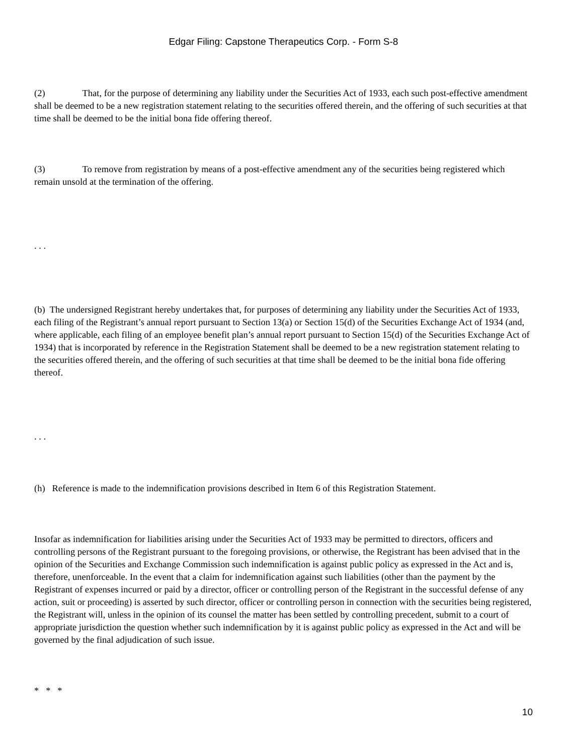Edgar Filing: Capstone Therapeutics Corp. - Form S-8
(2) That, for the purpose of determining any liability under the Securities Act of 1933, each such post-effective amendment shall be deemed to be a new registration statement relating to the securities offered therein, and the offering of such securities at that time shall be deemed to be the initial bona fide offering thereof.
(3) To remove from registration by means of a post-effective amendment any of the securities being registered which remain unsold at the termination of the offering.
. . .
(b) The undersigned Registrant hereby undertakes that, for purposes of determining any liability under the Securities Act of 1933, each filing of the Registrant’s annual report pursuant to Section 13(a) or Section 15(d) of the Securities Exchange Act of 1934 (and, where applicable, each filing of an employee benefit plan’s annual report pursuant to Section 15(d) of the Securities Exchange Act of 1934) that is incorporated by reference in the Registration Statement shall be deemed to be a new registration statement relating to the securities offered therein, and the offering of such securities at that time shall be deemed to be the initial bona fide offering thereof.
. . .
(h) Reference is made to the indemnification provisions described in Item 6 of this Registration Statement.
Insofar as indemnification for liabilities arising under the Securities Act of 1933 may be permitted to directors, officers and controlling persons of the Registrant pursuant to the foregoing provisions, or otherwise, the Registrant has been advised that in the opinion of the Securities and Exchange Commission such indemnification is against public policy as expressed in the Act and is, therefore, unenforceable. In the event that a claim for indemnification against such liabilities (other than the payment by the Registrant of expenses incurred or paid by a director, officer or controlling person of the Registrant in the successful defense of any action, suit or proceeding) is asserted by such director, officer or controlling person in connection with the securities being registered, the Registrant will, unless in the opinion of its counsel the matter has been settled by controlling precedent, submit to a court of appropriate jurisdiction the question whether such indemnification by it is against public policy as expressed in the Act and will be governed by the final adjudication of such issue.
* * *
10